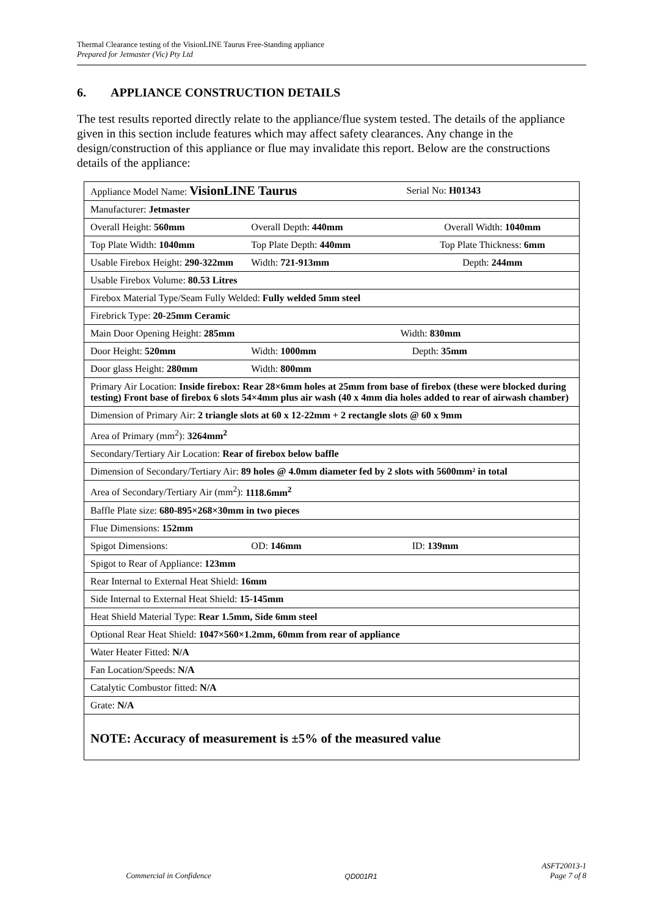Thermal Clearance testing of the VisionLINE Taurus Free-Standing appliance
Prepared for Jetmaster (Vic) Pty Ltd
6. APPLIANCE CONSTRUCTION DETAILS
The test results reported directly relate to the appliance/flue system tested. The details of the appliance given in this section include features which may affect safety clearances. Any change in the design/construction of this appliance or flue may invalidate this report. Below are the constructions details of the appliance:
| Appliance Model Name: VisionLINE Taurus Serial No: H01343 |
| Manufacturer: Jetmaster |
| Overall Height: 560mm Overall Depth: 440mm Overall Width: 1040mm |
| Top Plate Width: 1040mm Top Plate Depth: 440mm Top Plate Thickness: 6mm |
| Usable Firebox Height: 290-322mm Width: 721-913mm Depth: 244mm |
| Usable Firebox Volume: 80.53 Litres |
| Firebox Material Type/Seam Fully Welded: Fully welded 5mm steel |
| Firebrick Type: 20-25mm Ceramic |
| Main Door Opening Height: 285mm Width: 830mm |
| Door Height: 520mm Width: 1000mm Depth: 35mm |
| Door glass Height: 280mm Width: 800mm |
| Primary Air Location: Inside firebox: Rear 28×6mm holes at 25mm from base of firebox (these were blocked during testing) Front base of firebox 6 slots 54×4mm plus air wash (40 x 4mm dia holes added to rear of airwash chamber) |
| Dimension of Primary Air: 2 triangle slots at 60 x 12-22mm + 2 rectangle slots @ 60 x 9mm |
| Area of Primary (mm<sup>2</sup>): 3264mm<sup>2</sup> |
| Secondary/Tertiary Air Location: Rear of firebox below baffle |
| Dimension of Secondary/Tertiary Air: 89 holes @ 4.0mm diameter fed by 2 slots with 5600mm² in total |
| Area of Secondary/Tertiary Air (mm<sup>2</sup>): 1118.6mm<sup>2</sup> |
| Baffle Plate size: 680-895×268×30mm in two pieces |
| Flue Dimensions: 152mm |
| Spigot Dimensions: OD: 146mm ID: 139mm |
| Spigot to Rear of Appliance: 123mm |
| Rear Internal to External Heat Shield: 16mm |
| Side Internal to External Heat Shield: 15-145mm |
| Heat Shield Material Type: Rear 1.5mm, Side 6mm steel |
| Optional Rear Heat Shield: 1047×560×1.2mm, 60mm from rear of appliance |
| Water Heater Fitted: N/A |
| Fan Location/Speeds: N/A |
| Catalytic Combustor fitted: N/A |
| Grate: N/A |
| NOTE: Accuracy of measurement is ±5% of the measured value |
Commercial in Confidence QD001R1 ASFT20013-1
Page 7 of 8